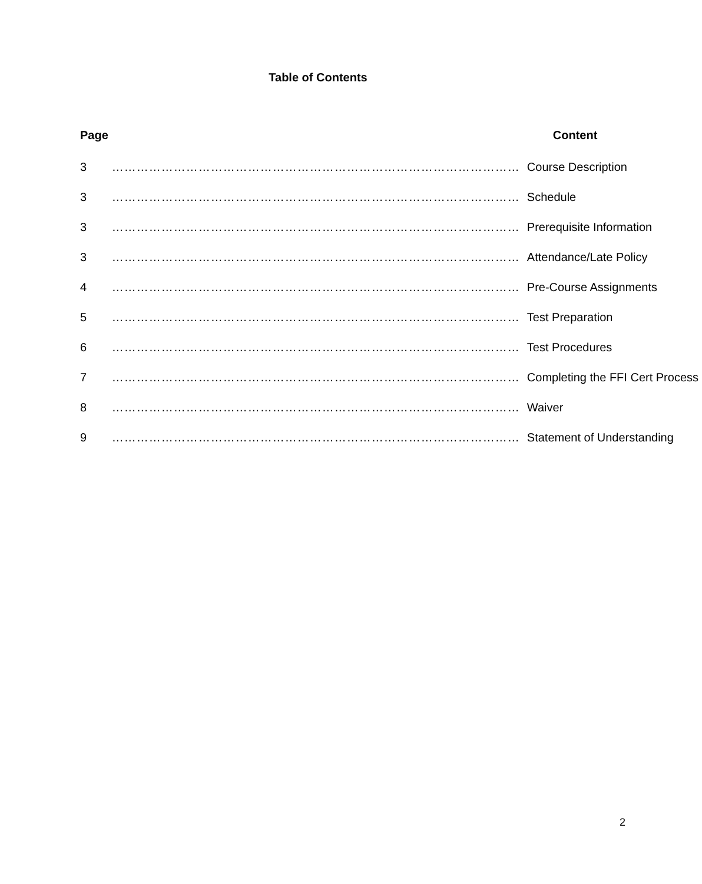Table of Contents
| Page | | Content |
| --- | --- | --- |
| 3 | ……………………………………………………………………………………… | Course Description |
| 3 | ……………………………………………………………………………………… | Schedule |
| 3 | ……………………………………………………………………………………… | Prerequisite Information |
| 3 | ……………………………………………………………………………………… | Attendance/Late Policy |
| 4 | ……………………………………………………………………………………… | Pre-Course Assignments |
| 5 | ……………………………………………………………………………………… | Test Preparation |
| 6 | ……………………………………………………………………………………… | Test Procedures |
| 7 | ……………………………………………………………………………………… | Completing the FFI Cert Process |
| 8 | ……………………………………………………………………………………… | Waiver |
| 9 | ……………………………………………………………………………………… | Statement of Understanding |
2